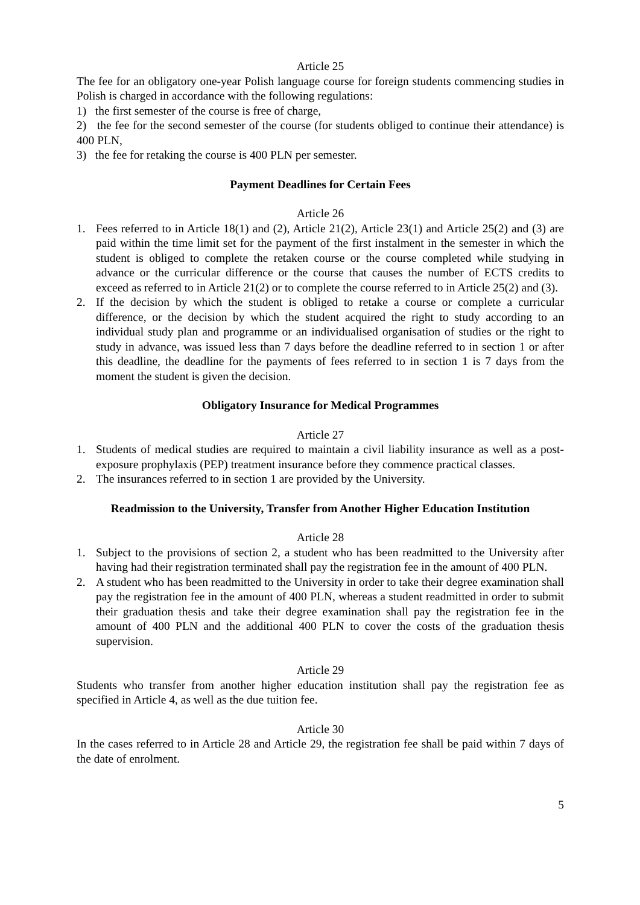Article 25
The fee for an obligatory one-year Polish language course for foreign students commencing studies in Polish is charged in accordance with the following regulations:
1) the first semester of the course is free of charge,
2) the fee for the second semester of the course (for students obliged to continue their attendance) is 400 PLN,
3) the fee for retaking the course is 400 PLN per semester.
Payment Deadlines for Certain Fees
Article 26
1. Fees referred to in Article 18(1) and (2), Article 21(2), Article 23(1) and Article 25(2) and (3) are paid within the time limit set for the payment of the first instalment in the semester in which the student is obliged to complete the retaken course or the course completed while studying in advance or the curricular difference or the course that causes the number of ECTS credits to exceed as referred to in Article 21(2) or to complete the course referred to in Article 25(2) and (3).
2. If the decision by which the student is obliged to retake a course or complete a curricular difference, or the decision by which the student acquired the right to study according to an individual study plan and programme or an individualised organisation of studies or the right to study in advance, was issued less than 7 days before the deadline referred to in section 1 or after this deadline, the deadline for the payments of fees referred to in section 1 is 7 days from the moment the student is given the decision.
Obligatory Insurance for Medical Programmes
Article 27
1. Students of medical studies are required to maintain a civil liability insurance as well as a post-exposure prophylaxis (PEP) treatment insurance before they commence practical classes.
2. The insurances referred to in section 1 are provided by the University.
Readmission to the University, Transfer from Another Higher Education Institution
Article 28
1. Subject to the provisions of section 2, a student who has been readmitted to the University after having had their registration terminated shall pay the registration fee in the amount of 400 PLN.
2. A student who has been readmitted to the University in order to take their degree examination shall pay the registration fee in the amount of 400 PLN, whereas a student readmitted in order to submit their graduation thesis and take their degree examination shall pay the registration fee in the amount of 400 PLN and the additional 400 PLN to cover the costs of the graduation thesis supervision.
Article 29
Students who transfer from another higher education institution shall pay the registration fee as specified in Article 4, as well as the due tuition fee.
Article 30
In the cases referred to in Article 28 and Article 29, the registration fee shall be paid within 7 days of the date of enrolment.
5